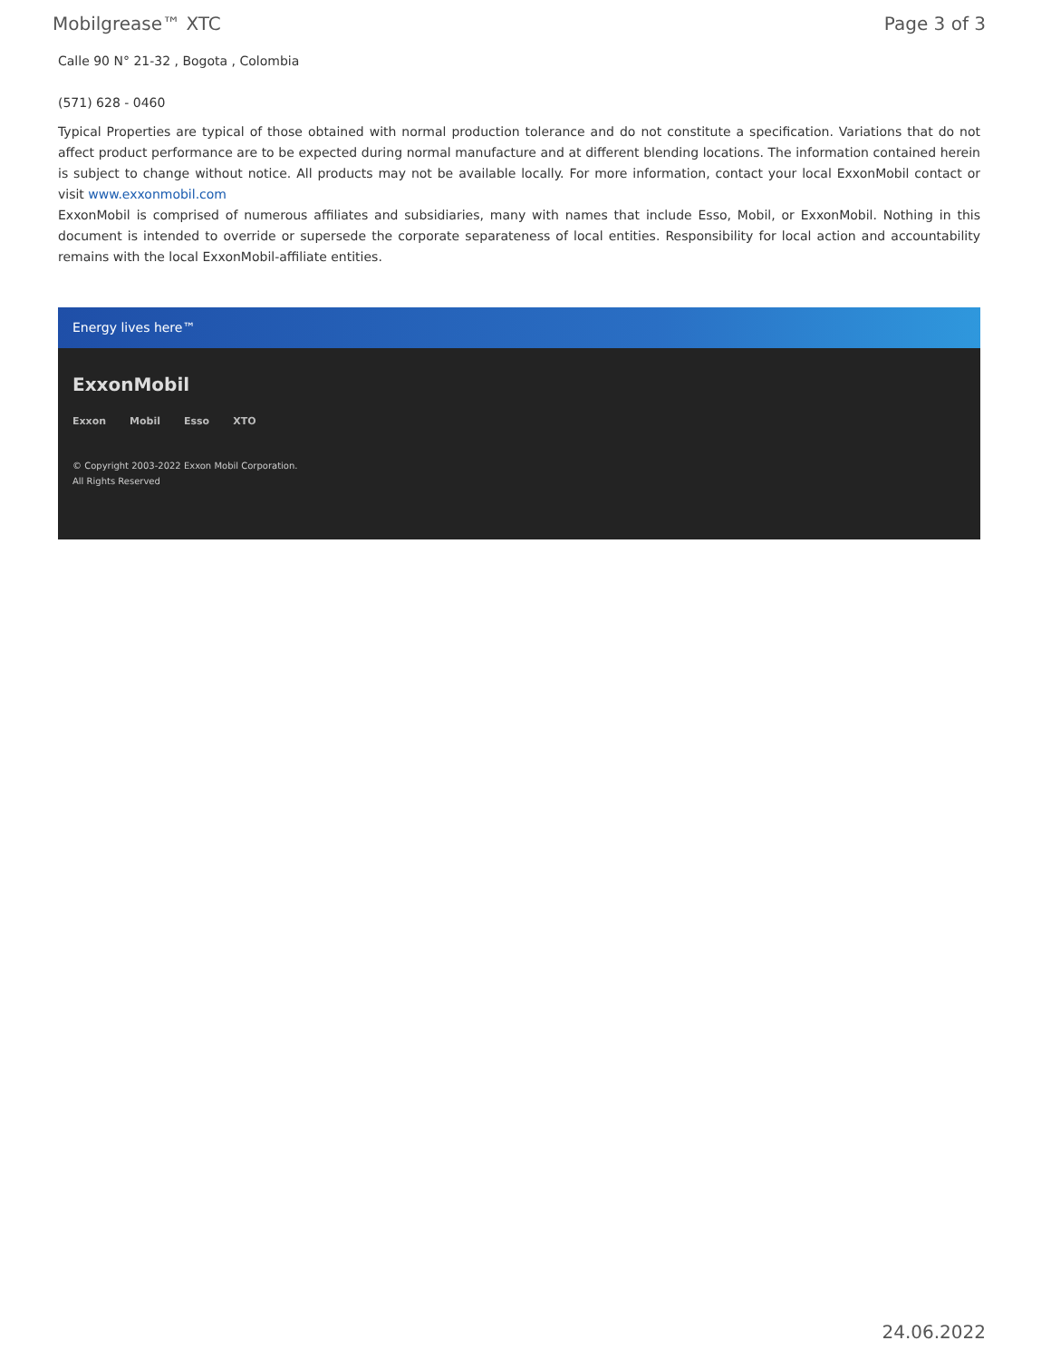Mobilgrease™ XTC Page 3 of 3
Calle 90 N° 21-32 , Bogota , Colombia
(571) 628 - 0460
Typical Properties are typical of those obtained with normal production tolerance and do not constitute a specification. Variations that do not affect product performance are to be expected during normal manufacture and at different blending locations. The information contained herein is subject to change without notice. All products may not be available locally. For more information, contact your local ExxonMobil contact or visit www.exxonmobil.com
ExxonMobil is comprised of numerous affiliates and subsidiaries, many with names that include Esso, Mobil, or ExxonMobil. Nothing in this document is intended to override or supersede the corporate separateness of local entities. Responsibility for local action and accountability remains with the local ExxonMobil-affiliate entities.
Energy lives here™
ExxonMobil
Exxon Mobil Esso XTO
© Copyright 2003-2022 Exxon Mobil Corporation. All Rights Reserved
24.06.2022